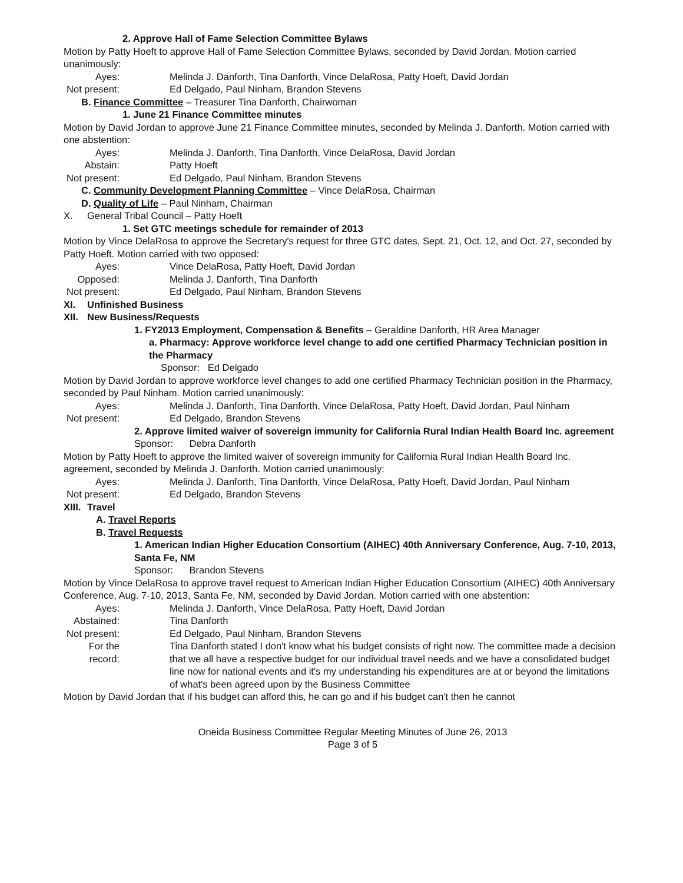2. Approve Hall of Fame Selection Committee Bylaws
Motion by Patty Hoeft to approve Hall of Fame Selection Committee Bylaws, seconded by David Jordan. Motion carried unanimously:
Ayes: Melinda J. Danforth, Tina Danforth, Vince DelaRosa, Patty Hoeft, David Jordan
Not present: Ed Delgado, Paul Ninham, Brandon Stevens
B. Finance Committee – Treasurer Tina Danforth, Chairwoman
1. June 21 Finance Committee minutes
Motion by David Jordan to approve June 21 Finance Committee minutes, seconded by Melinda J. Danforth. Motion carried with one abstention:
Ayes: Melinda J. Danforth, Tina Danforth, Vince DelaRosa, David Jordan
Abstain: Patty Hoeft
Not present: Ed Delgado, Paul Ninham, Brandon Stevens
C. Community Development Planning Committee – Vince DelaRosa, Chairman
D. Quality of Life – Paul Ninham, Chairman
X. General Tribal Council – Patty Hoeft
1. Set GTC meetings schedule for remainder of 2013
Motion by Vince DelaRosa to approve the Secretary's request for three GTC dates, Sept. 21, Oct. 12, and Oct. 27, seconded by Patty Hoeft. Motion carried with two opposed:
Ayes: Vince DelaRosa, Patty Hoeft, David Jordan
Opposed: Melinda J. Danforth, Tina Danforth
Not present: Ed Delgado, Paul Ninham, Brandon Stevens
XI. Unfinished Business
XII. New Business/Requests
1. FY2013 Employment, Compensation & Benefits – Geraldine Danforth, HR Area Manager
a. Pharmacy: Approve workforce level change to add one certified Pharmacy Technician position in the Pharmacy
Sponsor: Ed Delgado
Motion by David Jordan to approve workforce level changes to add one certified Pharmacy Technician position in the Pharmacy, seconded by Paul Ninham. Motion carried unanimously:
Ayes: Melinda J. Danforth, Tina Danforth, Vince DelaRosa, Patty Hoeft, David Jordan, Paul Ninham
Not present: Ed Delgado, Brandon Stevens
2. Approve limited waiver of sovereign immunity for California Rural Indian Health Board Inc. agreement
Sponsor: Debra Danforth
Motion by Patty Hoeft to approve the limited waiver of sovereign immunity for California Rural Indian Health Board Inc. agreement, seconded by Melinda J. Danforth. Motion carried unanimously:
Ayes: Melinda J. Danforth, Tina Danforth, Vince DelaRosa, Patty Hoeft, David Jordan, Paul Ninham
Not present: Ed Delgado, Brandon Stevens
XIII.
Travel
A. Travel Reports
B. Travel Requests
1. American Indian Higher Education Consortium (AIHEC) 40th Anniversary Conference, Aug. 7-10, 2013, Santa Fe, NM
Sponsor: Brandon Stevens
Motion by Vince DelaRosa to approve travel request to American Indian Higher Education Consortium (AIHEC) 40th Anniversary Conference, Aug. 7-10, 2013, Santa Fe, NM, seconded by David Jordan. Motion carried with one abstention:
Ayes: Melinda J. Danforth, Vince DelaRosa, Patty Hoeft, David Jordan
Abstained: Tina Danforth
Not present: Ed Delgado, Paul Ninham, Brandon Stevens
For the record: Tina Danforth stated I don't know what his budget consists of right now. The committee made a decision that we all have a respective budget for our individual travel needs and we have a consolidated budget line now for national events and it's my understanding his expenditures are at or beyond the limitations of what's been agreed upon by the Business Committee
Motion by David Jordan that if his budget can afford this, he can go and if his budget can't then he cannot
Oneida Business Committee Regular Meeting Minutes of June 26, 2013
Page 3 of 5